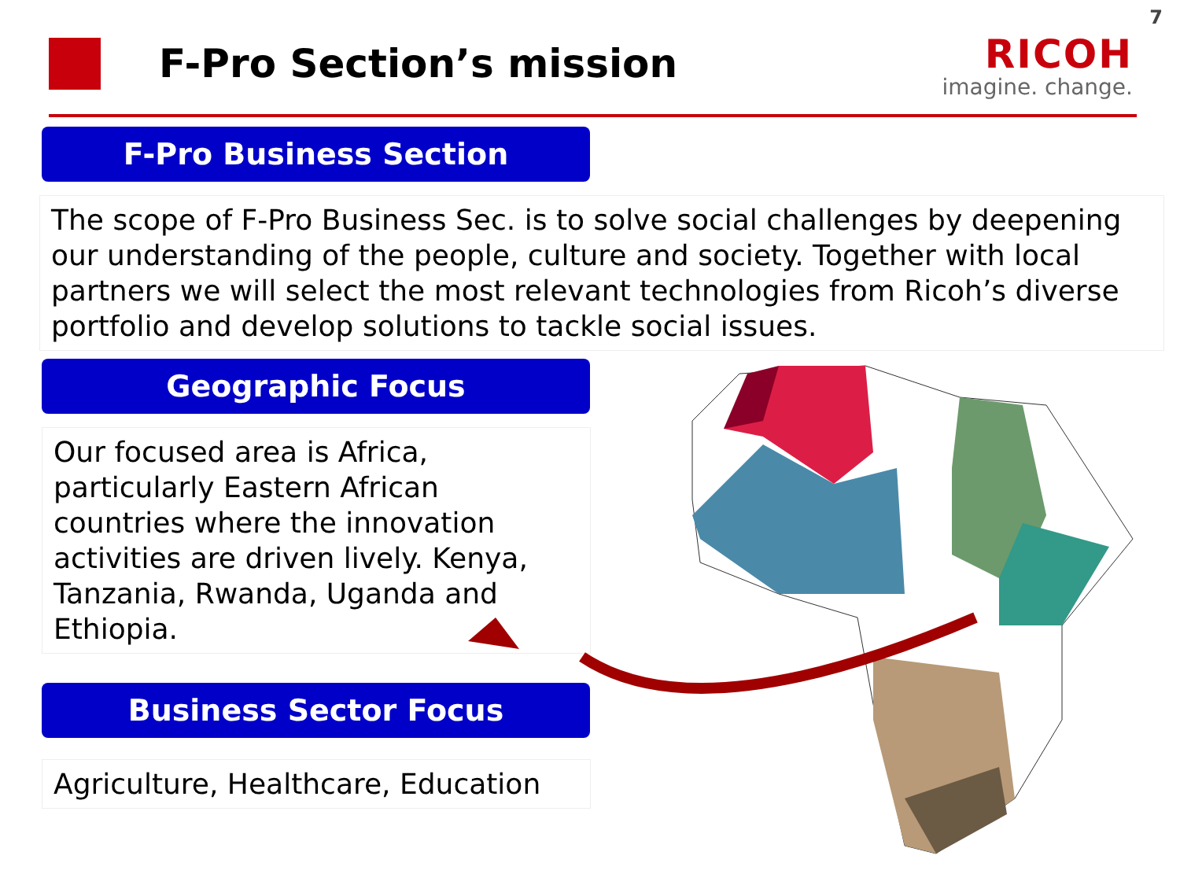7
F-Pro Section’s mission
RICOH
imagine. change.
F-Pro Business Section
The scope of F-Pro Business Sec. is to solve social challenges by deepening our understanding of the people, culture and society. Together with local partners we will select the most relevant technologies from Ricoh’s diverse portfolio and develop solutions to tackle social issues.
Geographic Focus
Our focused area is Africa, particularly Eastern African countries where the innovation activities are driven lively. Kenya, Tanzania, Rwanda, Uganda and Ethiopia.
Business Sector Focus
Agriculture, Healthcare, Education